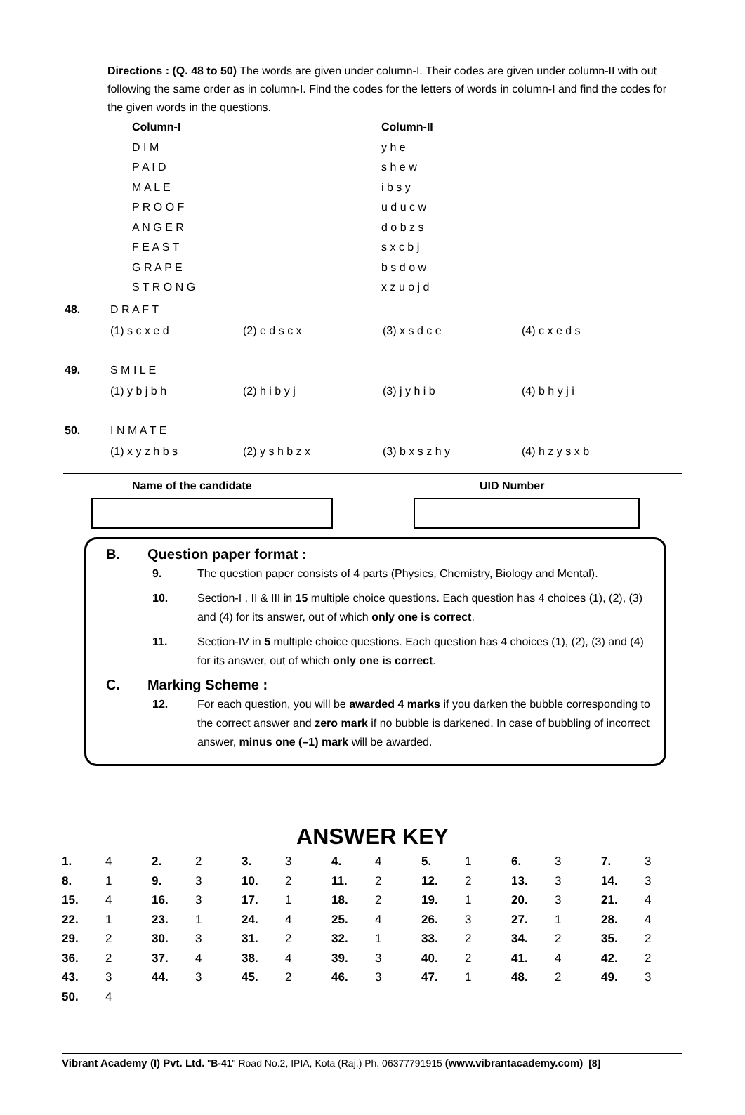Directions : (Q. 48 to 50) The words are given under column-I. Their codes are given under column-II with out following the same order as in column-I. Find the codes for the letters of words in column-I and find the codes for the given words in the questions.
| Column-I | Column-II |
| D I M | y h e |
| P A I D | s h e w |
| M A L E | i b s y |
| P R O O F | u d u c w |
| A N G E R | d o b z s |
| F E A S T | s x c b j |
| G R A P E | b s d o w |
| S T R O N G | x z u o j d |
| 48. | D R A F T | | | |
| | (1) s c x e d | (2) e d s c x | (3) x s d c e | (4) c x e d s |
| 49. | S M I L E | | | |
| | (1) y b j b h | (2) h i b y j | (3) j y h i b | (4) b h y j i |
| 50. | I N M A T E | | | |
| | (1) x y z h b s | (2) y s h b z x | (3) b x s z h y | (4) h z y s x b |
Name of the candidate UID Number
B. Question paper format :
9. The question paper consists of 4 parts (Physics, Chemistry, Biology and Mental).
10. Section-I , II & III in 15 multiple choice questions. Each question has 4 choices (1), (2), (3) and (4) for its answer, out of which only one is correct.
11. Section-IV in 5 multiple choice questions. Each question has 4 choices (1), (2), (3) and (4) for its answer, out of which only one is correct.
C. Marking Scheme :
12. For each question, you will be awarded 4 marks if you darken the bubble corresponding to the correct answer and zero mark if no bubble is darkened. In case of bubbling of incorrect answer, minus one (–1) mark will be awarded.
ANSWER KEY
| 1. | 4 | 2. | 2 | 3. | 3 | 4. | 4 | 5. | 1 | 6. | 3 | 7. | 3 |
| 8. | 1 | 9. | 3 | 10. | 2 | 11. | 2 | 12. | 2 | 13. | 3 | 14. | 3 |
| 15. | 4 | 16. | 3 | 17. | 1 | 18. | 2 | 19. | 1 | 20. | 3 | 21. | 4 |
| 22. | 1 | 23. | 1 | 24. | 4 | 25. | 4 | 26. | 3 | 27. | 1 | 28. | 4 |
| 29. | 2 | 30. | 3 | 31. | 2 | 32. | 1 | 33. | 2 | 34. | 2 | 35. | 2 |
| 36. | 2 | 37. | 4 | 38. | 4 | 39. | 3 | 40. | 2 | 41. | 4 | 42. | 2 |
| 43. | 3 | 44. | 3 | 45. | 2 | 46. | 3 | 47. | 1 | 48. | 2 | 49. | 3 |
| 50. | 4 | | | | | | | | | | | | |
Vibrant Academy (I) Pvt. Ltd. "B-41" Road No.2, IPIA, Kota (Raj.) Ph. 06377791915 (www.vibrantacademy.com) [8]